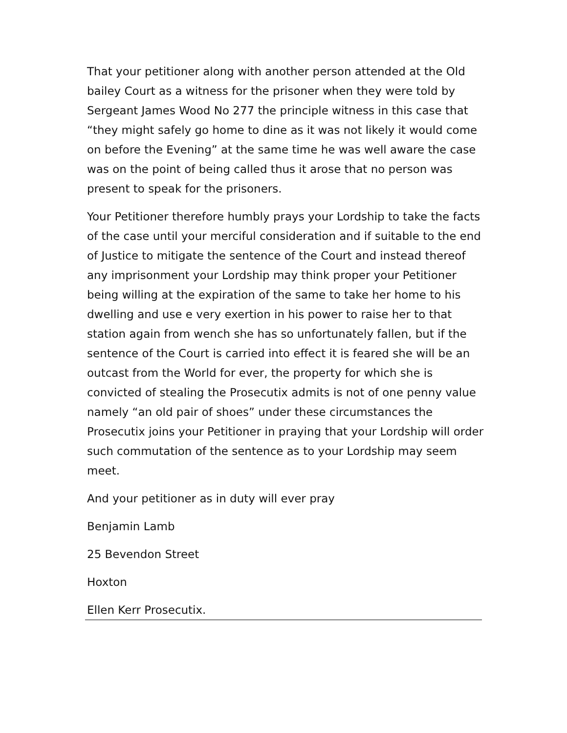That your petitioner along with another person attended at the Old bailey Court as a witness for the prisoner when they were told by Sergeant James Wood No 277 the principle witness in this case that “they might safely go home to dine as it was not likely it would come on before the Evening” at the same time he was well aware the case was on the point of being called thus it arose that no person was present to speak for the prisoners.
Your Petitioner therefore humbly prays your Lordship to take the facts of the case until your merciful consideration and if suitable to the end of Justice to mitigate the sentence of the Court and instead thereof any imprisonment your Lordship may think proper your Petitioner being willing at the expiration of the same to take her home to his dwelling and use e very exertion in his power to raise her to that station again from wench she has so unfortunately fallen, but if the sentence of the Court is carried into effect it is feared she will be an outcast from the World for ever, the property for which she is convicted of stealing the Prosecutix admits is not of one penny value namely “an old pair of shoes” under these circumstances the Prosecutix joins your Petitioner in praying that your Lordship will order such commutation of the sentence as to your Lordship may seem meet.
And your petitioner as in duty will ever pray
Benjamin Lamb
25 Bevendon Street
Hoxton
Ellen Kerr Prosecutix.